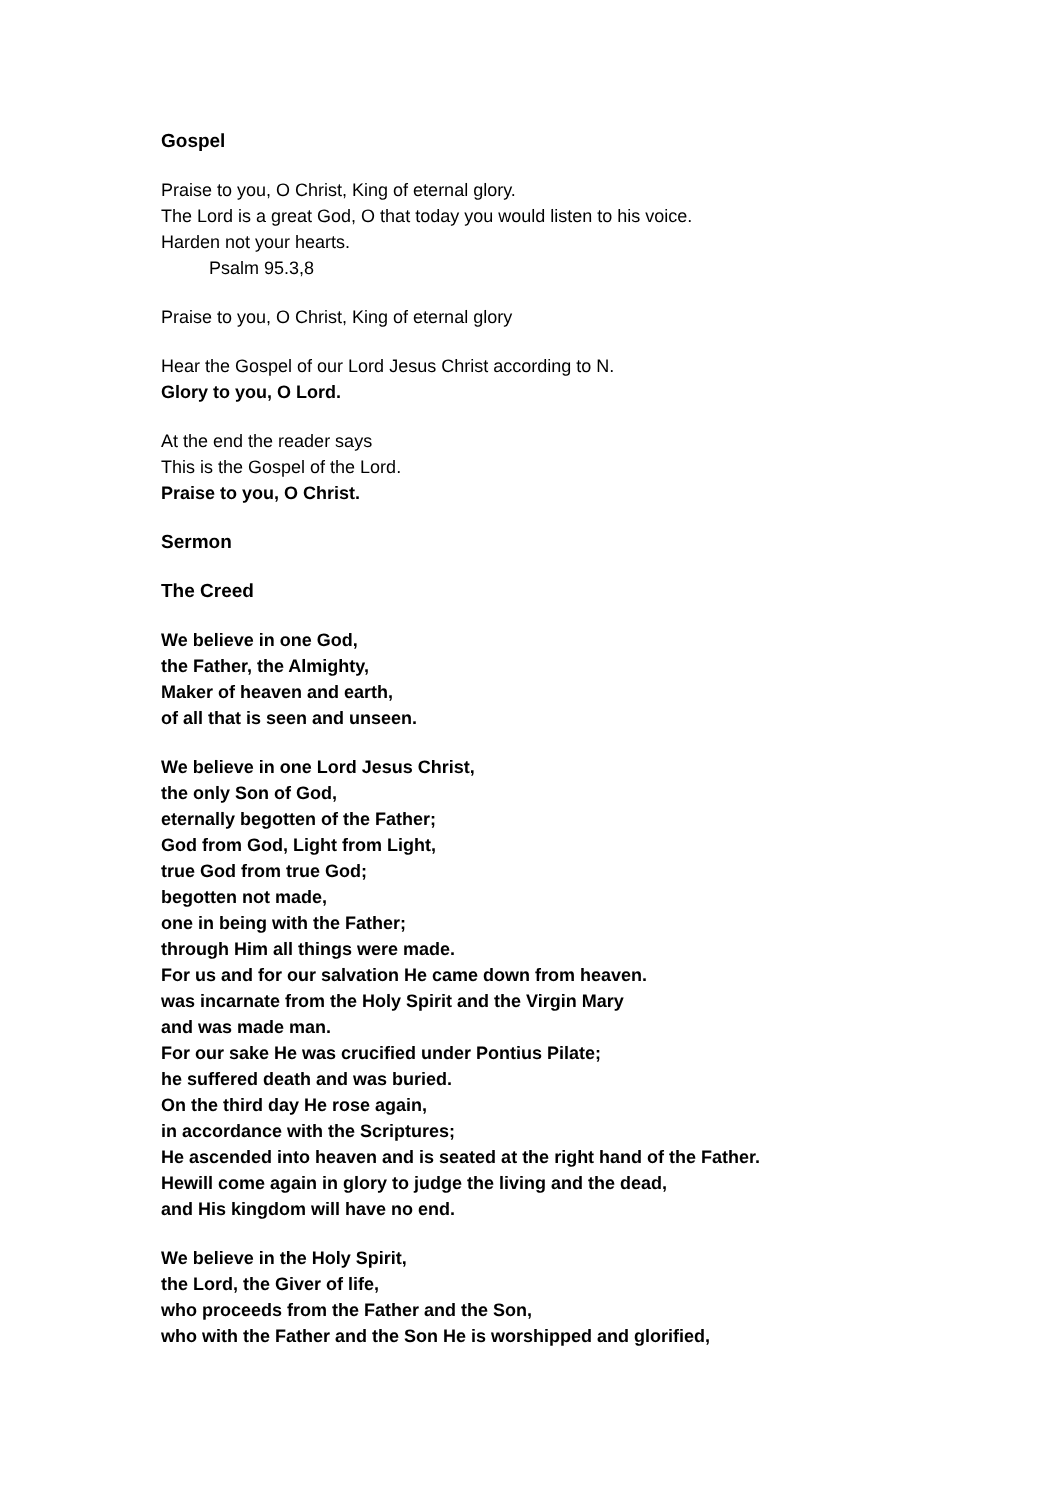Gospel
Praise to you, O Christ, King of eternal glory.
The Lord is a great God, O that today you would listen to his voice.
Harden not your hearts.
Psalm 95.3,8
Praise to you, O Christ, King of eternal glory
Hear the Gospel of our Lord Jesus Christ according to N.
Glory to you, O Lord.
At the end the reader says
This is the Gospel of the Lord.
Praise to you, O Christ.
Sermon
The Creed
We believe in one God,
the Father, the Almighty,
Maker of heaven and earth,
of all that is seen and unseen.
We believe in one Lord Jesus Christ,
the only Son of God,
eternally begotten of the Father;
God from God, Light from Light,
true God from true God;
begotten not made,
one in being with the Father;
through Him all things were made.
For us and for our salvation He came down from heaven.
was incarnate from the Holy Spirit and the Virgin Mary
and was made man.
For our sake He was crucified under Pontius Pilate;
he suffered death and was buried.
On the third day He rose again,
in accordance with the Scriptures;
He ascended into heaven and is seated at the right hand of the Father.
Hewill come again in glory to judge the living and the dead,
and His kingdom will have no end.
We believe in the Holy Spirit,
the Lord, the Giver of life,
who proceeds from the Father and the Son,
who with the Father and the Son He is worshipped and glorified,